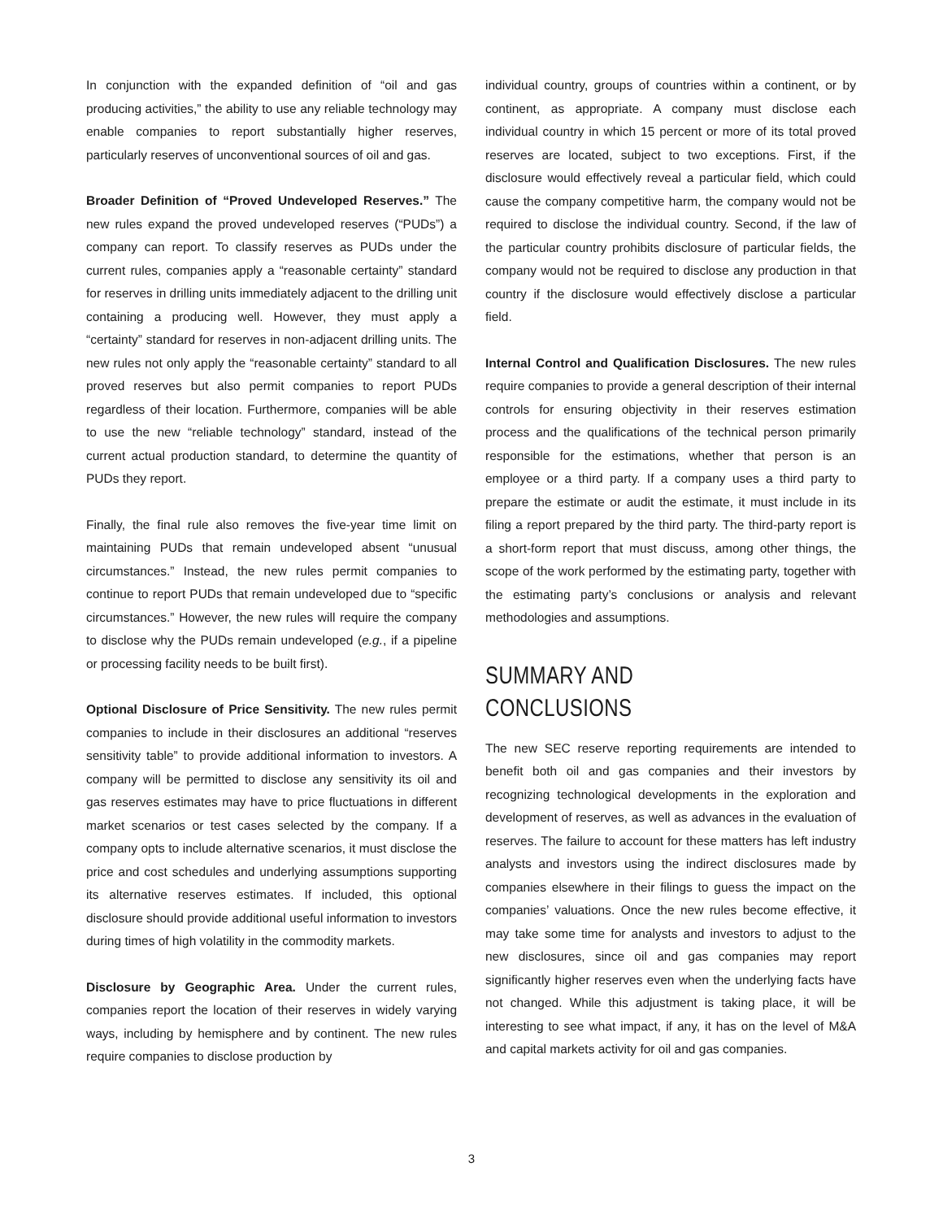In conjunction with the expanded definition of “oil and gas producing activities,” the ability to use any reliable technology may enable companies to report substantially higher reserves, particularly reserves of unconventional sources of oil and gas.
Broader Definition of “Proved Undeveloped Reserves.” The new rules expand the proved undeveloped reserves (“PUDs”) a company can report. To classify reserves as PUDs under the current rules, companies apply a “reasonable certainty” standard for reserves in drilling units immediately adjacent to the drilling unit containing a producing well. However, they must apply a “certainty” standard for reserves in non-adjacent drilling units. The new rules not only apply the “reasonable certainty” standard to all proved reserves but also permit companies to report PUDs regardless of their location. Furthermore, companies will be able to use the new “reliable technology” standard, instead of the current actual production standard, to determine the quantity of PUDs they report.
Finally, the final rule also removes the five-year time limit on maintaining PUDs that remain undeveloped absent “unusual circumstances.” Instead, the new rules permit companies to continue to report PUDs that remain undeveloped due to “specific circumstances.” However, the new rules will require the company to disclose why the PUDs remain undeveloped (e.g., if a pipeline or processing facility needs to be built first).
Optional Disclosure of Price Sensitivity. The new rules permit companies to include in their disclosures an additional “reserves sensitivity table” to provide additional information to investors. A company will be permitted to disclose any sensitivity its oil and gas reserves estimates may have to price fluctuations in different market scenarios or test cases selected by the company. If a company opts to include alternative scenarios, it must disclose the price and cost schedules and underlying assumptions supporting its alternative reserves estimates. If included, this optional disclosure should provide additional useful information to investors during times of high volatility in the commodity markets.
Disclosure by Geographic Area. Under the current rules, companies report the location of their reserves in widely varying ways, including by hemisphere and by continent. The new rules require companies to disclose production by
individual country, groups of countries within a continent, or by continent, as appropriate. A company must disclose each individual country in which 15 percent or more of its total proved reserves are located, subject to two exceptions. First, if the disclosure would effectively reveal a particular field, which could cause the company competitive harm, the company would not be required to disclose the individual country. Second, if the law of the particular country prohibits disclosure of particular fields, the company would not be required to disclose any production in that country if the disclosure would effectively disclose a particular field.
Internal Control and Qualification Disclosures. The new rules require companies to provide a general description of their internal controls for ensuring objectivity in their reserves estimation process and the qualifications of the technical person primarily responsible for the estimations, whether that person is an employee or a third party. If a company uses a third party to prepare the estimate or audit the estimate, it must include in its filing a report prepared by the third party. The third-party report is a short-form report that must discuss, among other things, the scope of the work performed by the estimating party, together with the estimating party’s conclusions or analysis and relevant methodologies and assumptions.
SUMMARY AND CONCLUSIONS
The new SEC reserve reporting requirements are intended to benefit both oil and gas companies and their investors by recognizing technological developments in the exploration and development of reserves, as well as advances in the evaluation of reserves. The failure to account for these matters has left industry analysts and investors using the indirect disclosures made by companies elsewhere in their filings to guess the impact on the companies’ valuations. Once the new rules become effective, it may take some time for analysts and investors to adjust to the new disclosures, since oil and gas companies may report significantly higher reserves even when the underlying facts have not changed. While this adjustment is taking place, it will be interesting to see what impact, if any, it has on the level of M&A and capital markets activity for oil and gas companies.
3